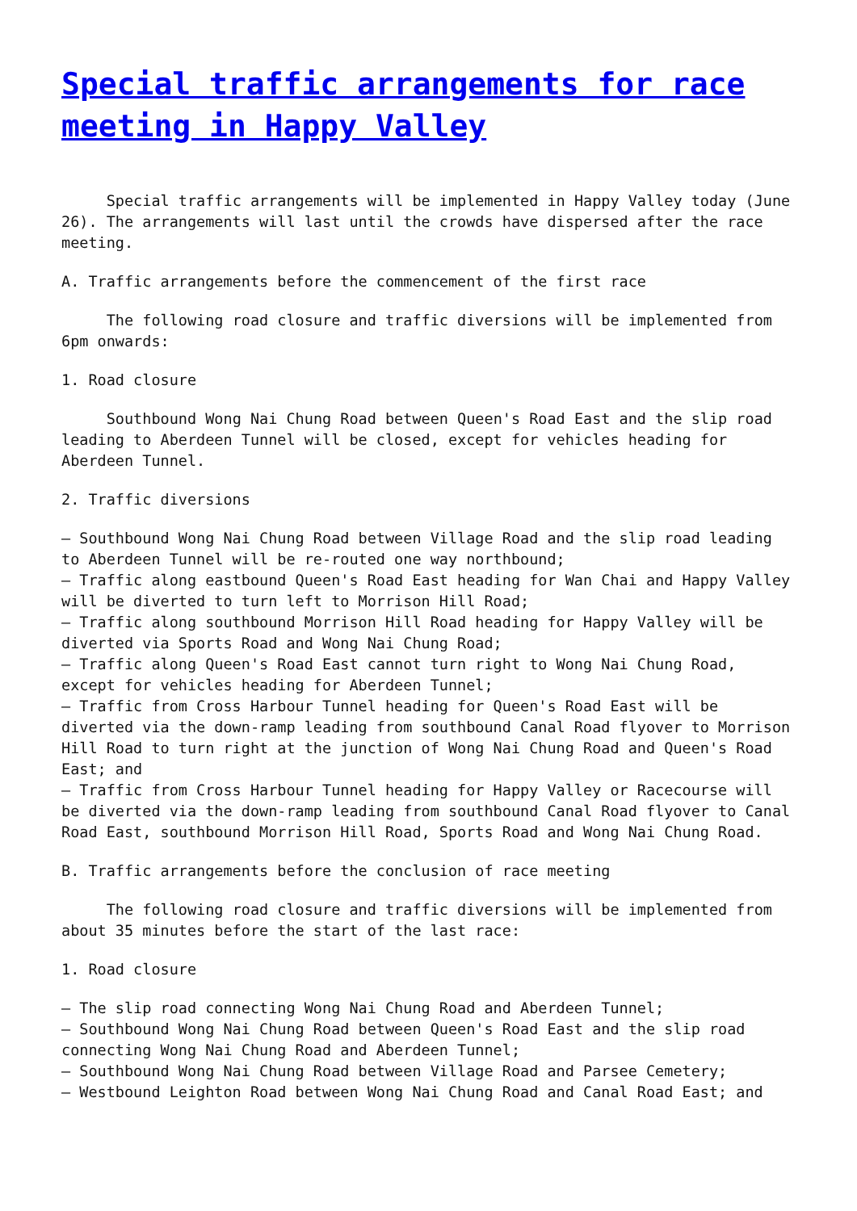Special traffic arrangements for race meeting in Happy Valley
Special traffic arrangements will be implemented in Happy Valley today (June 26). The arrangements will last until the crowds have dispersed after the race meeting.
A. Traffic arrangements before the commencement of the first race
The following road closure and traffic diversions will be implemented from 6pm onwards:
1. Road closure
Southbound Wong Nai Chung Road between Queen's Road East and the slip road leading to Aberdeen Tunnel will be closed, except for vehicles heading for Aberdeen Tunnel.
2. Traffic diversions
– Southbound Wong Nai Chung Road between Village Road and the slip road leading to Aberdeen Tunnel will be re-routed one way northbound; – Traffic along eastbound Queen's Road East heading for Wan Chai and Happy Valley will be diverted to turn left to Morrison Hill Road; – Traffic along southbound Morrison Hill Road heading for Happy Valley will be diverted via Sports Road and Wong Nai Chung Road; – Traffic along Queen's Road East cannot turn right to Wong Nai Chung Road, except for vehicles heading for Aberdeen Tunnel; – Traffic from Cross Harbour Tunnel heading for Queen's Road East will be diverted via the down-ramp leading from southbound Canal Road flyover to Morrison Hill Road to turn right at the junction of Wong Nai Chung Road and Queen's Road East; and – Traffic from Cross Harbour Tunnel heading for Happy Valley or Racecourse will be diverted via the down-ramp leading from southbound Canal Road flyover to Canal Road East, southbound Morrison Hill Road, Sports Road and Wong Nai Chung Road.
B. Traffic arrangements before the conclusion of race meeting
The following road closure and traffic diversions will be implemented from about 35 minutes before the start of the last race:
1. Road closure
– The slip road connecting Wong Nai Chung Road and Aberdeen Tunnel; – Southbound Wong Nai Chung Road between Queen's Road East and the slip road connecting Wong Nai Chung Road and Aberdeen Tunnel; – Southbound Wong Nai Chung Road between Village Road and Parsee Cemetery; – Westbound Leighton Road between Wong Nai Chung Road and Canal Road East; and